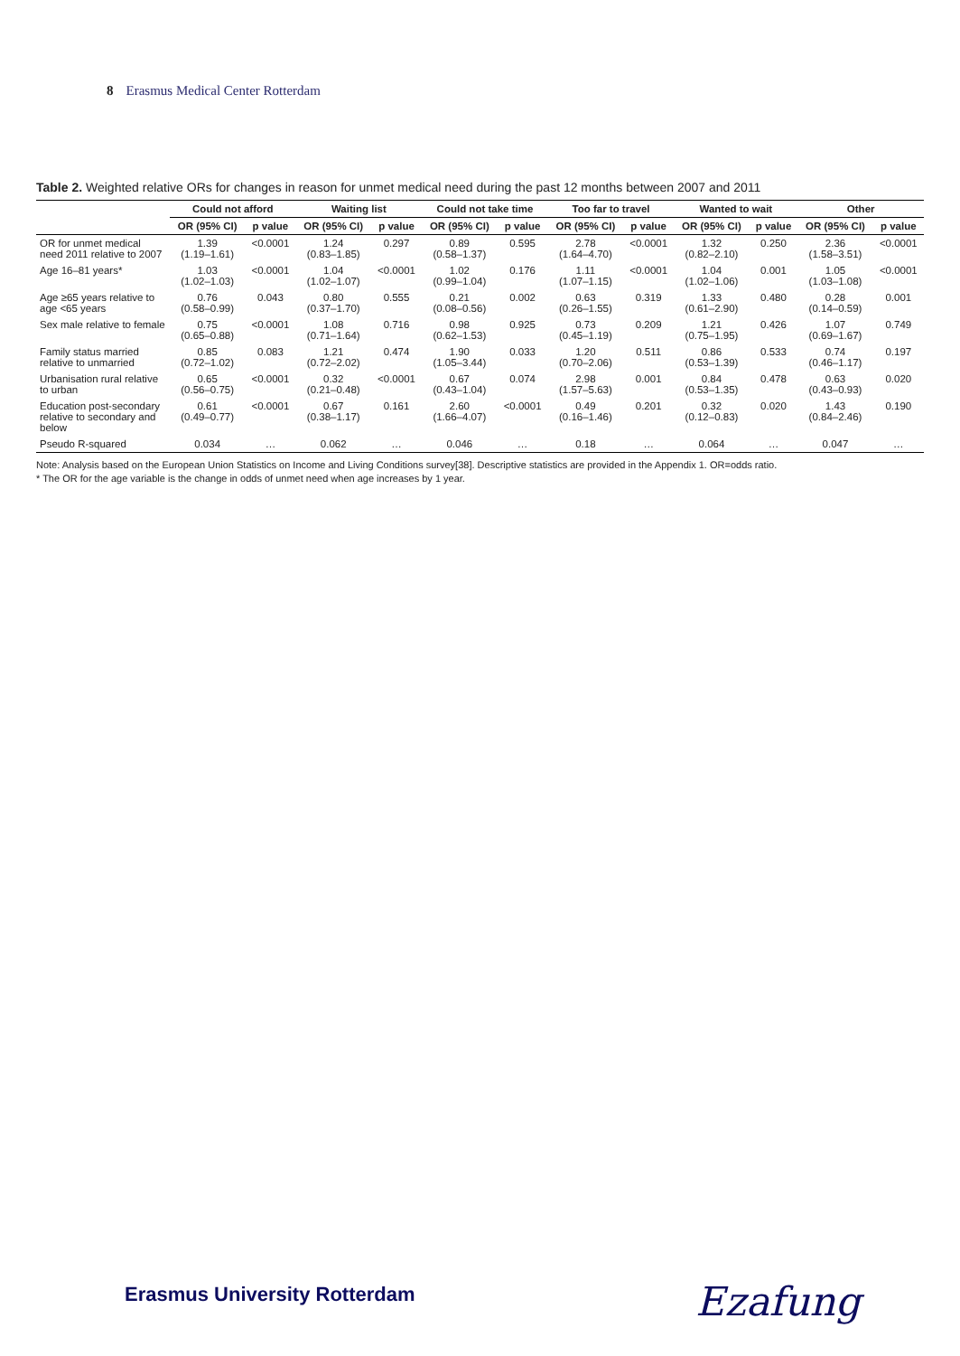8 Erasmus Medical Center Rotterdam
Table 2. Weighted relative ORs for changes in reason for unmet medical need during the past 12 months between 2007 and 2011
| | Could not afford | | Waiting list | | Could not take time | | Too far to travel | | Wanted to wait | | Other | |
| --- | --- | --- | --- | --- | --- | --- | --- | --- | --- | --- | --- | --- |
| | OR (95% CI) | p value | OR (95% CI) | p value | OR (95% CI) | p value | OR (95% CI) | p value | OR (95% CI) | p value | OR (95% CI) | p value |
| OR for unmet medical need 2011 relative to 2007 | 1.39 (1.19–1.61) | <0.0001 | 1.24 (0.83–1.85) | 0.297 | 0.89 (0.58–1.37) | 0.595 | 2.78 (1.64–4.70) | <0.0001 | 1.32 (0.82–2.10) | 0.250 | 2.36 (1.58–3.51) | <0.0001 |
| Age 16–81 years* | 1.03 (1.02–1.03) | <0.0001 | 1.04 (1.02–1.07) | <0.0001 | 1.02 (0.99–1.04) | 0.176 | 1.11 (1.07–1.15) | <0.0001 | 1.04 (1.02–1.06) | 0.001 | 1.05 (1.03–1.08) | <0.0001 |
| Age ≥65 years relative to age <65 years | 0.76 (0.58–0.99) | 0.043 | 0.80 (0.37–1.70) | 0.555 | 0.21 (0.08–0.56) | 0.002 | 0.63 (0.26–1.55) | 0.319 | 1.33 (0.61–2.90) | 0.480 | 0.28 (0.14–0.59) | 0.001 |
| Sex male relative to female | 0.75 (0.65–0.88) | <0.0001 | 1.08 (0.71–1.64) | 0.716 | 0.98 (0.62–1.53) | 0.925 | 0.73 (0.45–1.19) | 0.209 | 1.21 (0.75–1.95) | 0.426 | 1.07 (0.69–1.67) | 0.749 |
| Family status married relative to unmarried | 0.85 (0.72–1.02) | 0.083 | 1.21 (0.72–2.02) | 0.474 | 1.90 (1.05–3.44) | 0.033 | 1.20 (0.70–2.06) | 0.511 | 0.86 (0.53–1.39) | 0.533 | 0.74 (0.46–1.17) | 0.197 |
| Urbanisation rural relative to urban | 0.65 (0.56–0.75) | <0.0001 | 0.32 (0.21–0.48) | <0.0001 | 0.67 (0.43–1.04) | 0.074 | 2.98 (1.57–5.63) | 0.001 | 0.84 (0.53–1.35) | 0.478 | 0.63 (0.43–0.93) | 0.020 |
| Education post-secondary relative to secondary and below | 0.61 (0.49–0.77) | <0.0001 | 0.67 (0.38–1.17) | 0.161 | 2.60 (1.66–4.07) | <0.0001 | 0.49 (0.16–1.46) | 0.201 | 0.32 (0.12–0.83) | 0.020 | 1.43 (0.84–2.46) | 0.190 |
| Pseudo R-squared | 0.034 | … | 0.062 | … | 0.046 | … | 0.18 | … | 0.064 | … | 0.047 | … |
Note: Analysis based on the European Union Statistics on Income and Living Conditions survey[38]. Descriptive statistics are provided in the Appendix 1. OR=odds ratio.
* The OR for the age variable is the change in odds of unmet need when age increases by 1 year.
Erasmus University Rotterdam Ezafung